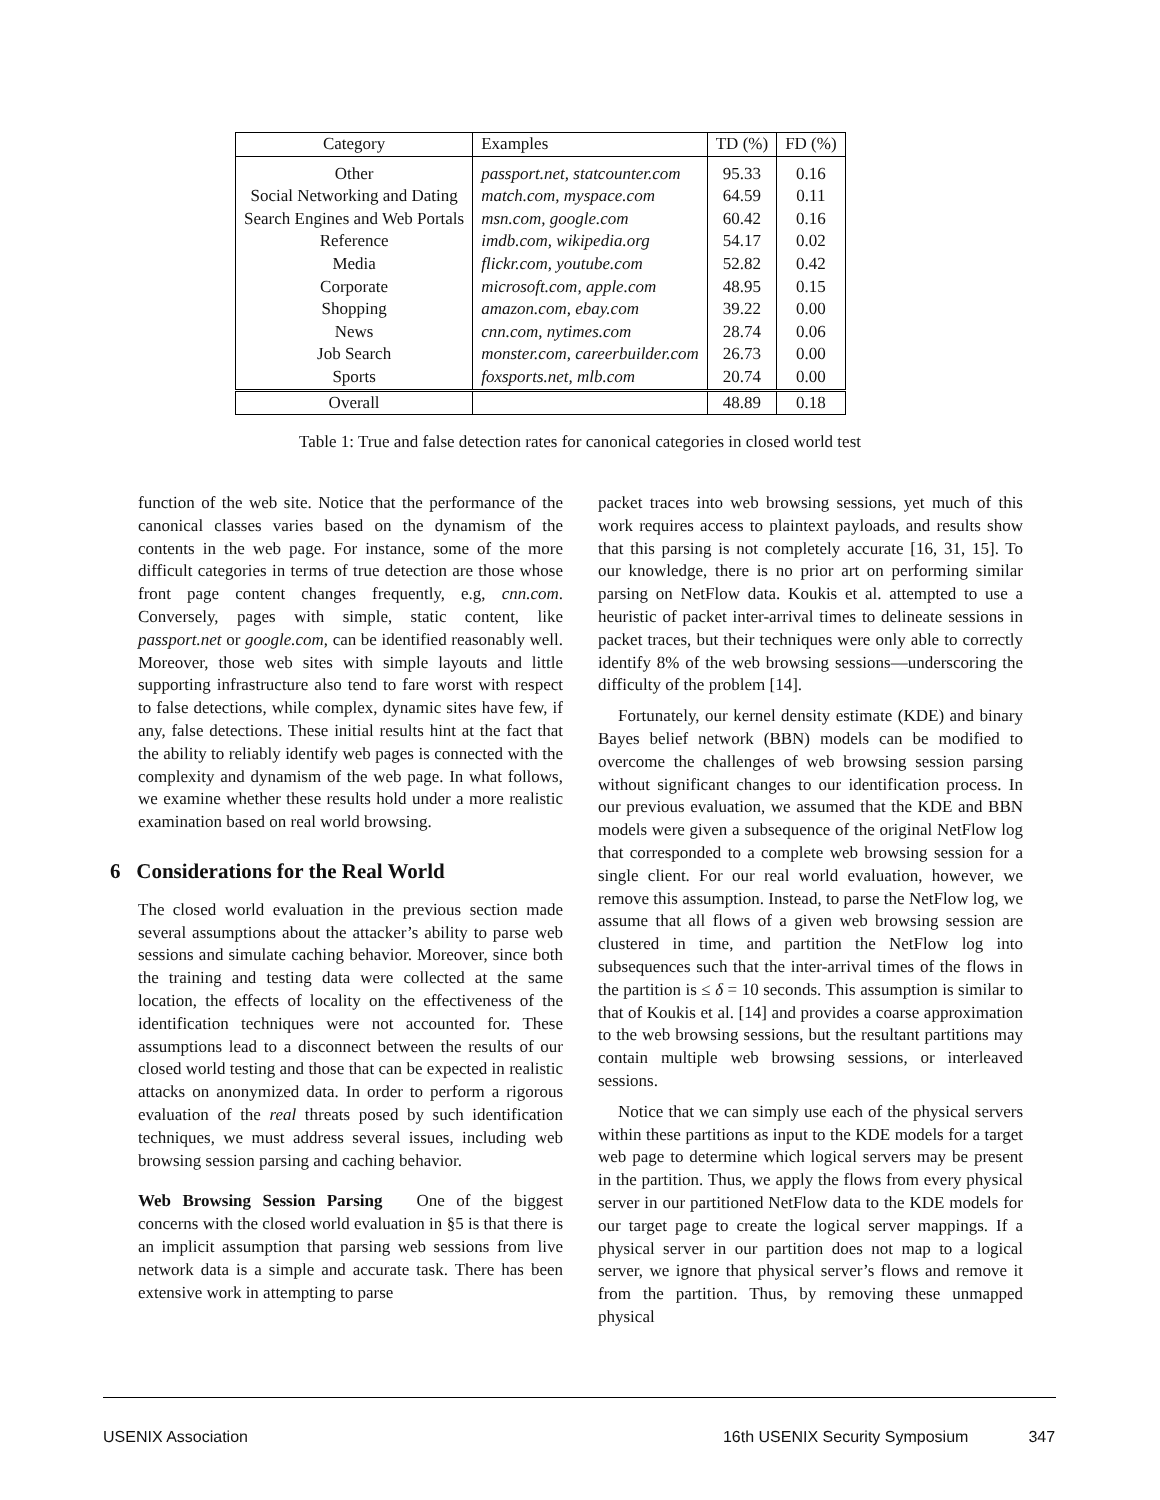| Category | Examples | TD (%) | FD (%) |
| --- | --- | --- | --- |
| Other | passport.net, statcounter.com | 95.33 | 0.16 |
| Social Networking and Dating | match.com, myspace.com | 64.59 | 0.11 |
| Search Engines and Web Portals | msn.com, google.com | 60.42 | 0.16 |
| Reference | imdb.com, wikipedia.org | 54.17 | 0.02 |
| Media | flickr.com, youtube.com | 52.82 | 0.42 |
| Corporate | microsoft.com, apple.com | 48.95 | 0.15 |
| Shopping | amazon.com, ebay.com | 39.22 | 0.00 |
| News | cnn.com, nytimes.com | 28.74 | 0.06 |
| Job Search | monster.com, careerbuilder.com | 26.73 | 0.00 |
| Sports | foxsports.net, mlb.com | 20.74 | 0.00 |
| Overall | | 48.89 | 0.18 |
Table 1: True and false detection rates for canonical categories in closed world test
function of the web site. Notice that the performance of the canonical classes varies based on the dynamism of the contents in the web page. For instance, some of the more difficult categories in terms of true detection are those whose front page content changes frequently, e.g, cnn.com. Conversely, pages with simple, static content, like passport.net or google.com, can be identified reasonably well. Moreover, those web sites with simple layouts and little supporting infrastructure also tend to fare worst with respect to false detections, while complex, dynamic sites have few, if any, false detections. These initial results hint at the fact that the ability to reliably identify web pages is connected with the complexity and dynamism of the web page. In what follows, we examine whether these results hold under a more realistic examination based on real world browsing.
6 Considerations for the Real World
The closed world evaluation in the previous section made several assumptions about the attacker’s ability to parse web sessions and simulate caching behavior. Moreover, since both the training and testing data were collected at the same location, the effects of locality on the effectiveness of the identification techniques were not accounted for. These assumptions lead to a disconnect between the results of our closed world testing and those that can be expected in realistic attacks on anonymized data. In order to perform a rigorous evaluation of the real threats posed by such identification techniques, we must address several issues, including web browsing session parsing and caching behavior.
Web Browsing Session Parsing One of the biggest concerns with the closed world evaluation in §5 is that there is an implicit assumption that parsing web sessions from live network data is a simple and accurate task. There has been extensive work in attempting to parse
packet traces into web browsing sessions, yet much of this work requires access to plaintext payloads, and results show that this parsing is not completely accurate [16, 31, 15]. To our knowledge, there is no prior art on performing similar parsing on NetFlow data. Koukis et al. attempted to use a heuristic of packet inter-arrival times to delineate sessions in packet traces, but their techniques were only able to correctly identify 8% of the web browsing sessions—underscoring the difficulty of the problem [14].
Fortunately, our kernel density estimate (KDE) and binary Bayes belief network (BBN) models can be modified to overcome the challenges of web browsing session parsing without significant changes to our identification process. In our previous evaluation, we assumed that the KDE and BBN models were given a subsequence of the original NetFlow log that corresponded to a complete web browsing session for a single client. For our real world evaluation, however, we remove this assumption. Instead, to parse the NetFlow log, we assume that all flows of a given web browsing session are clustered in time, and partition the NetFlow log into subsequences such that the inter-arrival times of the flows in the partition is ≤ δ = 10 seconds. This assumption is similar to that of Koukis et al. [14] and provides a coarse approximation to the web browsing sessions, but the resultant partitions may contain multiple web browsing sessions, or interleaved sessions.
Notice that we can simply use each of the physical servers within these partitions as input to the KDE models for a target web page to determine which logical servers may be present in the partition. Thus, we apply the flows from every physical server in our partitioned NetFlow data to the KDE models for our target page to create the logical server mappings. If a physical server in our partition does not map to a logical server, we ignore that physical server’s flows and remove it from the partition. Thus, by removing these unmapped physical
USENIX Association 16th USENIX Security Symposium 347